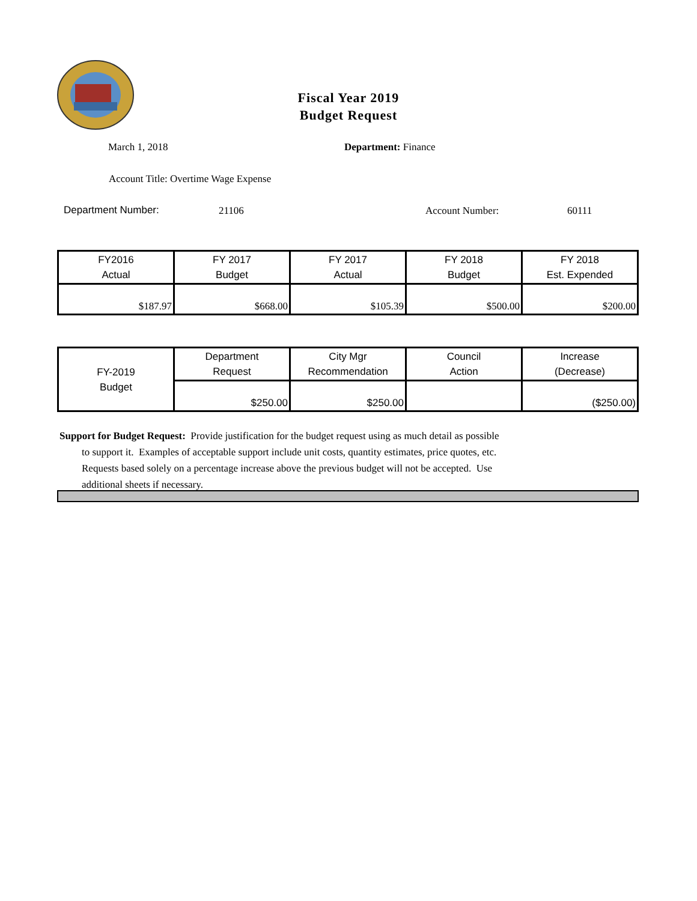Fiscal Year 2019
Budget Request
March 1, 2018 Department: Finance
Account Title: Overtime Wage Expense
Department Number: 21106 Account Number: 60111
| FY2016 Actual | FY 2017 Budget | FY 2017 Actual | FY 2018 Budget | FY 2018 Est. Expended |
| $187.97 | $668.00 | $105.39 | $500.00 | $200.00 |
| FY-2019 Budget | Department Request | City Mgr Recommendation | Council Action | Increase (Decrease) |
| | $250.00 | $250.00 | | ($250.00) |
Support for Budget Request: Provide justification for the budget request using as much detail as possible
to support it. Examples of acceptable support include unit costs, quantity estimates, price quotes, etc.
Requests based solely on a percentage increase above the previous budget will not be accepted. Use
additional sheets if necessary.